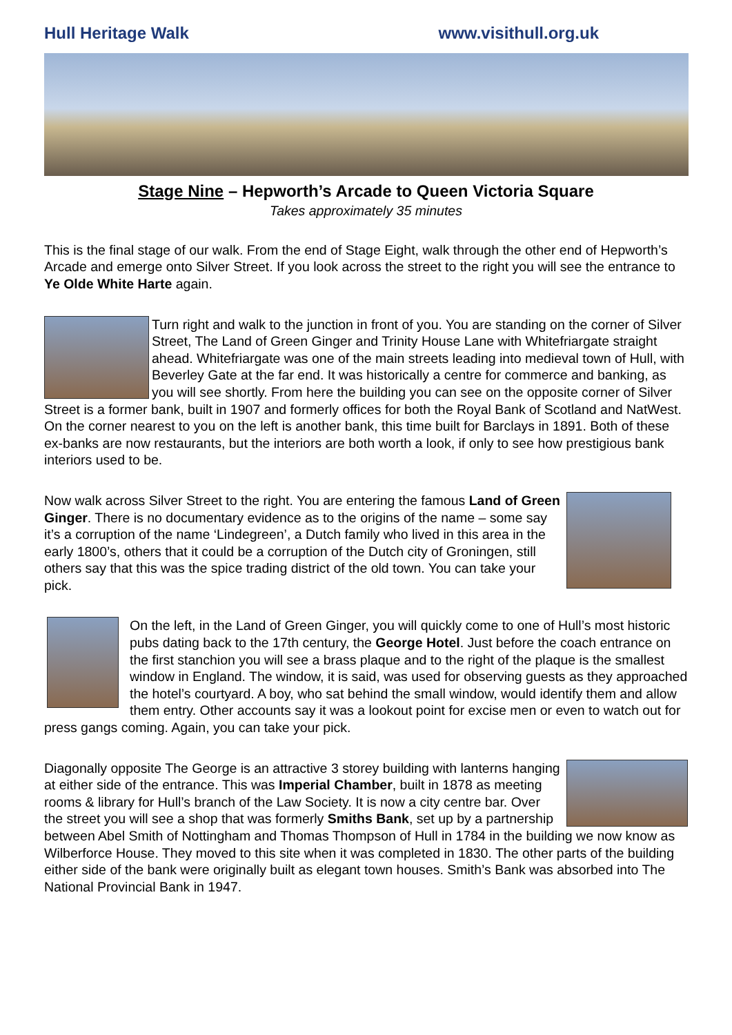Hull Heritage Walk www.visithull.org.uk
Stage Nine – Hepworth’s Arcade to Queen Victoria Square
Takes approximately 35 minutes
This is the final stage of our walk. From the end of Stage Eight, walk through the other end of Hepworth’s Arcade and emerge onto Silver Street. If you look across the street to the right you will see the entrance to Ye Olde White Harte again.
Turn right and walk to the junction in front of you. You are standing on the corner of Silver Street, The Land of Green Ginger and Trinity House Lane with Whitefriargate straight ahead. Whitefriargate was one of the main streets leading into medieval town of Hull, with Beverley Gate at the far end. It was historically a centre for commerce and banking, as you will see shortly. From here the building you can see on the opposite corner of Silver Street is a former bank, built in 1907 and formerly offices for both the Royal Bank of Scotland and NatWest. On the corner nearest to you on the left is another bank, this time built for Barclays in 1891. Both of these ex-banks are now restaurants, but the interiors are both worth a look, if only to see how prestigious bank interiors used to be.
Now walk across Silver Street to the right. You are entering the famous Land of Green Ginger. There is no documentary evidence as to the origins of the name – some say it’s a corruption of the name ‘Lindegreen’, a Dutch family who lived in this area in the early 1800’s, others that it could be a corruption of the Dutch city of Groningen, still others say that this was the spice trading district of the old town. You can take your pick.
On the left, in the Land of Green Ginger, you will quickly come to one of Hull’s most historic pubs dating back to the 17th century, the George Hotel. Just before the coach entrance on the first stanchion you will see a brass plaque and to the right of the plaque is the smallest window in England. The window, it is said, was used for observing guests as they approached the hotel’s courtyard. A boy, who sat behind the small window, would identify them and allow them entry. Other accounts say it was a lookout point for excise men or even to watch out for press gangs coming. Again, you can take your pick.
Diagonally opposite The George is an attractive 3 storey building with lanterns hanging at either side of the entrance. This was Imperial Chamber, built in 1878 as meeting rooms & library for Hull’s branch of the Law Society. It is now a city centre bar. Over the street you will see a shop that was formerly Smiths Bank, set up by a partnership between Abel Smith of Nottingham and Thomas Thompson of Hull in 1784 in the building we now know as Wilberforce House. They moved to this site when it was completed in 1830. The other parts of the building either side of the bank were originally built as elegant town houses. Smith’s Bank was absorbed into The National Provincial Bank in 1947.